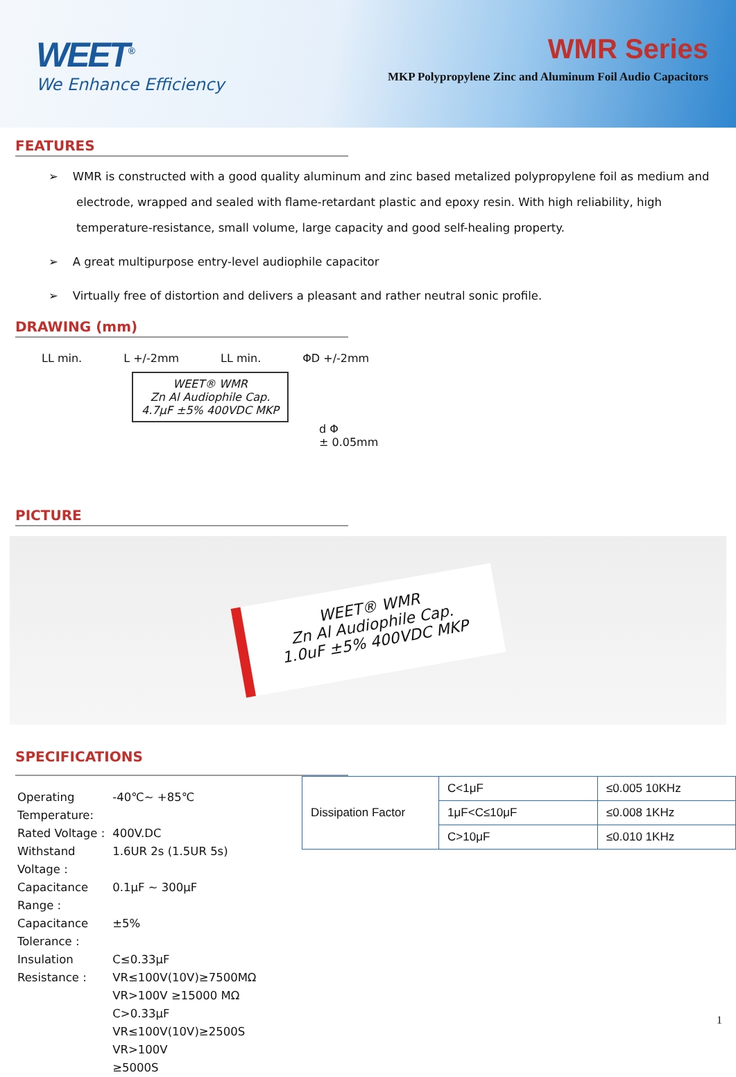WEET<sup>®</sup>
We Enhance Efficiency
WMR Series
MKP Polypropylene Zinc and Aluminum Foil Audio Capacitors
FEATURES
➢ WMR is constructed with a good quality aluminum and zinc based metalized polypropylene foil as medium and electrode, wrapped and sealed with flame-retardant plastic and epoxy resin. With high reliability, high temperature-resistance, small volume, large capacity and good self-healing property.
➢ A great multipurpose entry-level audiophile capacitor
➢ Virtually free of distortion and delivers a pleasant and rather neutral sonic profile.
DRAWING (mm)
LL min. L +/-2mm LL min. ΦD +/-2mm
WEET® WMR
Zn Al Audiophile Cap.
4.7μF ±5% 400VDC MKP
d Φ
± 0.05mm
PICTURE
WEET® WMR
Zn Al Audiophile Cap.
1.0uF ±5% 400VDC MKP
SPECIFICATIONS
| Operating Temperature: | -40℃~ +85℃ |
| Rated Voltage : | 400V.DC |
| Withstand Voltage : | 1.6UR 2s (1.5UR 5s) |
| Capacitance Range : | 0.1μF ~ 300μF |
| Capacitance Tolerance : | ±5% |
| Insulation Resistance : | C≤0.33μF VR≤100V(10V)≥7500MΩ VR>100V ≥15000 MΩ C>0.33μF VR≤100V(10V)≥2500S VR>100V ≥5000S |
| Dissipation Factor | C<1μF | ≤0.005 10KHz |
| | 1μF<C≤10μF | ≤0.008 1KHz |
| | C>10μF | ≤0.010 1KHz |
1